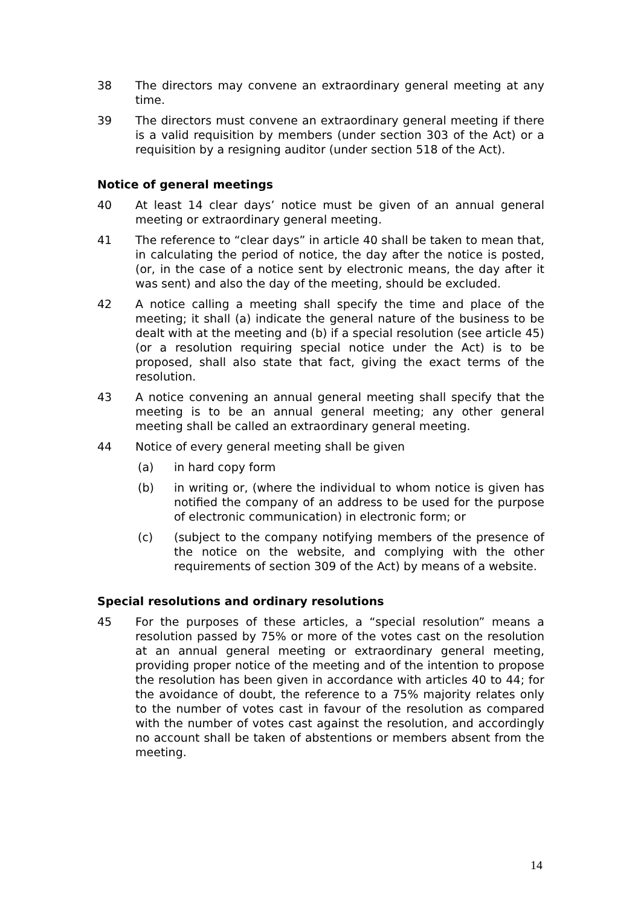38 The directors may convene an extraordinary general meeting at any time.
39 The directors must convene an extraordinary general meeting if there is a valid requisition by members (under section 303 of the Act) or a requisition by a resigning auditor (under section 518 of the Act).
Notice of general meetings
40 At least 14 clear days’ notice must be given of an annual general meeting or extraordinary general meeting.
41 The reference to “clear days” in article 40 shall be taken to mean that, in calculating the period of notice, the day after the notice is posted, (or, in the case of a notice sent by electronic means, the day after it was sent) and also the day of the meeting, should be excluded.
42 A notice calling a meeting shall specify the time and place of the meeting; it shall (a) indicate the general nature of the business to be dealt with at the meeting and (b) if a special resolution (see article 45) (or a resolution requiring special notice under the Act) is to be proposed, shall also state that fact, giving the exact terms of the resolution.
43 A notice convening an annual general meeting shall specify that the meeting is to be an annual general meeting; any other general meeting shall be called an extraordinary general meeting.
44 Notice of every general meeting shall be given
(a) in hard copy form
(b) in writing or, (where the individual to whom notice is given has notified the company of an address to be used for the purpose of electronic communication) in electronic form; or
(c) (subject to the company notifying members of the presence of the notice on the website, and complying with the other requirements of section 309 of the Act) by means of a website.
Special resolutions and ordinary resolutions
45 For the purposes of these articles, a “special resolution” means a resolution passed by 75% or more of the votes cast on the resolution at an annual general meeting or extraordinary general meeting, providing proper notice of the meeting and of the intention to propose the resolution has been given in accordance with articles 40 to 44; for the avoidance of doubt, the reference to a 75% majority relates only to the number of votes cast in favour of the resolution as compared with the number of votes cast against the resolution, and accordingly no account shall be taken of abstentions or members absent from the meeting.
14